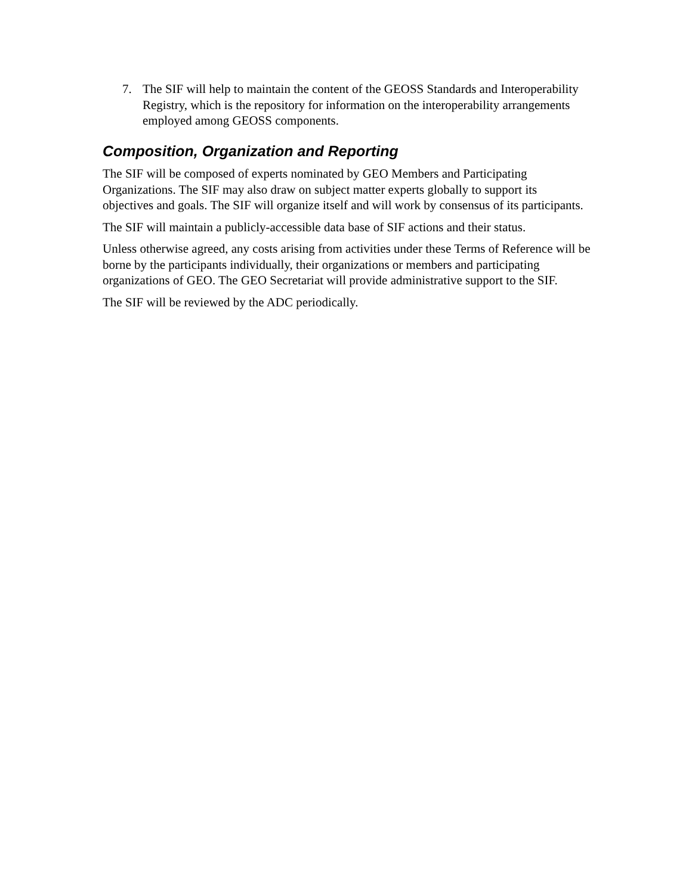7. The SIF will help to maintain the content of the GEOSS Standards and Interoperability Registry, which is the repository for information on the interoperability arrangements employed among GEOSS components.
Composition, Organization and Reporting
The SIF will be composed of experts nominated by GEO Members and Participating Organizations. The SIF may also draw on subject matter experts globally to support its objectives and goals. The SIF will organize itself and will work by consensus of its participants.
The SIF will maintain a publicly-accessible data base of SIF actions and their status.
Unless otherwise agreed, any costs arising from activities under these Terms of Reference will be borne by the participants individually, their organizations or members and participating organizations of GEO. The GEO Secretariat will provide administrative support to the SIF.
The SIF will be reviewed by the ADC periodically.